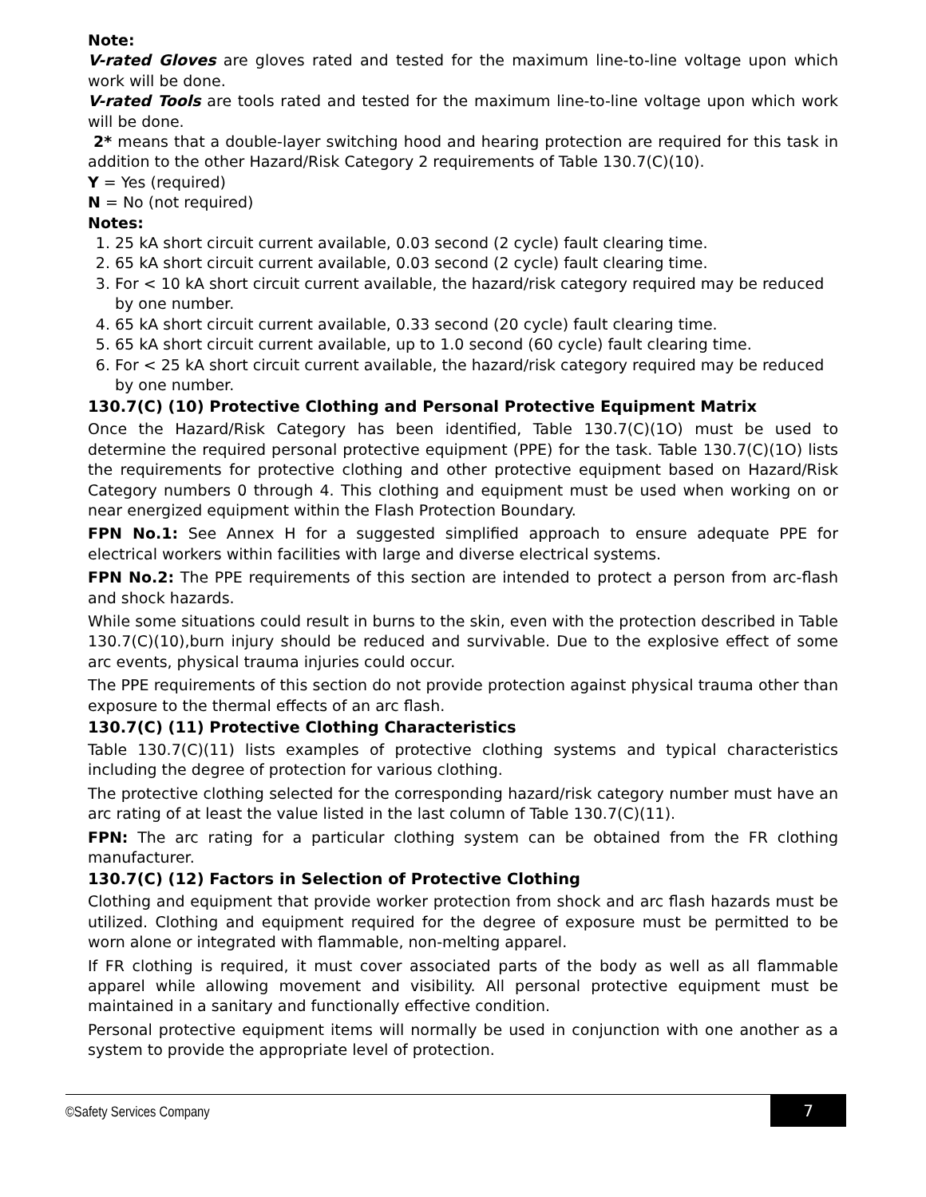Note:
V-rated Gloves are gloves rated and tested for the maximum line-to-line voltage upon which work will be done.
V-rated Tools are tools rated and tested for the maximum line-to-line voltage upon which work will be done.
2* means that a double-layer switching hood and hearing protection are required for this task in addition to the other Hazard/Risk Category 2 requirements of Table 130.7(C)(10).
Y = Yes (required)
N = No (not required)
Notes:
1. 25 kA short circuit current available, 0.03 second (2 cycle) fault clearing time.
2. 65 kA short circuit current available, 0.03 second (2 cycle) fault clearing time.
3. For < 10 kA short circuit current available, the hazard/risk category required may be reduced by one number.
4. 65 kA short circuit current available, 0.33 second (20 cycle) fault clearing time.
5. 65 kA short circuit current available, up to 1.0 second (60 cycle) fault clearing time.
6. For < 25 kA short circuit current available, the hazard/risk category required may be reduced by one number.
130.7(C) (10) Protective Clothing and Personal Protective Equipment Matrix
Once the Hazard/Risk Category has been identified, Table 130.7(C)(1O) must be used to determine the required personal protective equipment (PPE) for the task. Table 130.7(C)(1O) lists the requirements for protective clothing and other protective equipment based on Hazard/Risk Category numbers 0 through 4. This clothing and equipment must be used when working on or near energized equipment within the Flash Protection Boundary.
FPN No.1: See Annex H for a suggested simplified approach to ensure adequate PPE for electrical workers within facilities with large and diverse electrical systems.
FPN No.2: The PPE requirements of this section are intended to protect a person from arc-flash and shock hazards.
While some situations could result in burns to the skin, even with the protection described in Table 130.7(C)(10),burn injury should be reduced and survivable. Due to the explosive effect of some arc events, physical trauma injuries could occur.
The PPE requirements of this section do not provide protection against physical trauma other than exposure to the thermal effects of an arc flash.
130.7(C) (11) Protective Clothing Characteristics
Table 130.7(C)(11) lists examples of protective clothing systems and typical characteristics including the degree of protection for various clothing.
The protective clothing selected for the corresponding hazard/risk category number must have an arc rating of at least the value listed in the last column of Table 130.7(C)(11).
FPN: The arc rating for a particular clothing system can be obtained from the FR clothing manufacturer.
130.7(C) (12) Factors in Selection of Protective Clothing
Clothing and equipment that provide worker protection from shock and arc flash hazards must be utilized. Clothing and equipment required for the degree of exposure must be permitted to be worn alone or integrated with flammable, non-melting apparel.
If FR clothing is required, it must cover associated parts of the body as well as all flammable apparel while allowing movement and visibility. All personal protective equipment must be maintained in a sanitary and functionally effective condition.
Personal protective equipment items will normally be used in conjunction with one another as a system to provide the appropriate level of protection.
©Safety Services Company
7